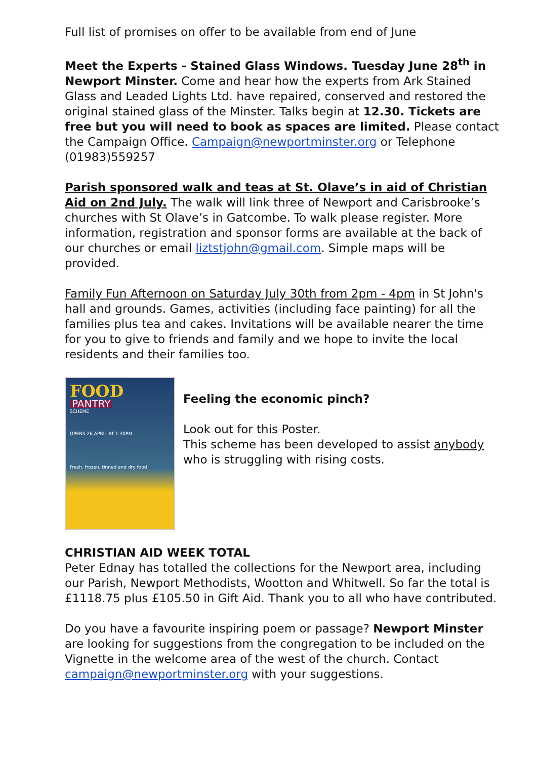Full list of promises on offer to be available from end of June
Meet the Experts - Stained Glass Windows. Tuesday June 28<sup>th</sup> in Newport Minster. Come and hear how the experts from Ark Stained Glass and Leaded Lights Ltd. have repaired, conserved and restored the original stained glass of the Minster. Talks begin at 12.30. Tickets are free but you will need to book as spaces are limited. Please contact the Campaign Office. Campaign@newportminster.org or Telephone (01983)559257
Parish sponsored walk and teas at St. Olave’s in aid of Christian Aid on 2nd July. The walk will link three of Newport and Carisbrooke’s churches with St Olave’s in Gatcombe. To walk please register. More information, registration and sponsor forms are available at the back of our churches or email liztstjohn@gmail.com. Simple maps will be provided.
Family Fun Afternoon on Saturday July 30th from 2pm - 4pm in St John's hall and grounds. Games, activities (including face painting) for all the families plus tea and cakes. Invitations will be available nearer the time for you to give to friends and family and we hope to invite the local residents and their families too.
FOOD
PANTRY
SCHEME
OPENS 26 APRIL AT 1.30PM
Fresh, frozen, tinned and dry food
Feeling the economic pinch?
Look out for this Poster.
This scheme has been developed to assist anybody who is struggling with rising costs.
CHRISTIAN AID WEEK TOTAL
Peter Ednay has totalled the collections for the Newport area, including our Parish, Newport Methodists, Wootton and Whitwell. So far the total is £1118.75 plus £105.50 in Gift Aid. Thank you to all who have contributed.
Do you have a favourite inspiring poem or passage? Newport Minster are looking for suggestions from the congregation to be included on the Vignette in the welcome area of the west of the church. Contact campaign@newportminster.org with your suggestions.